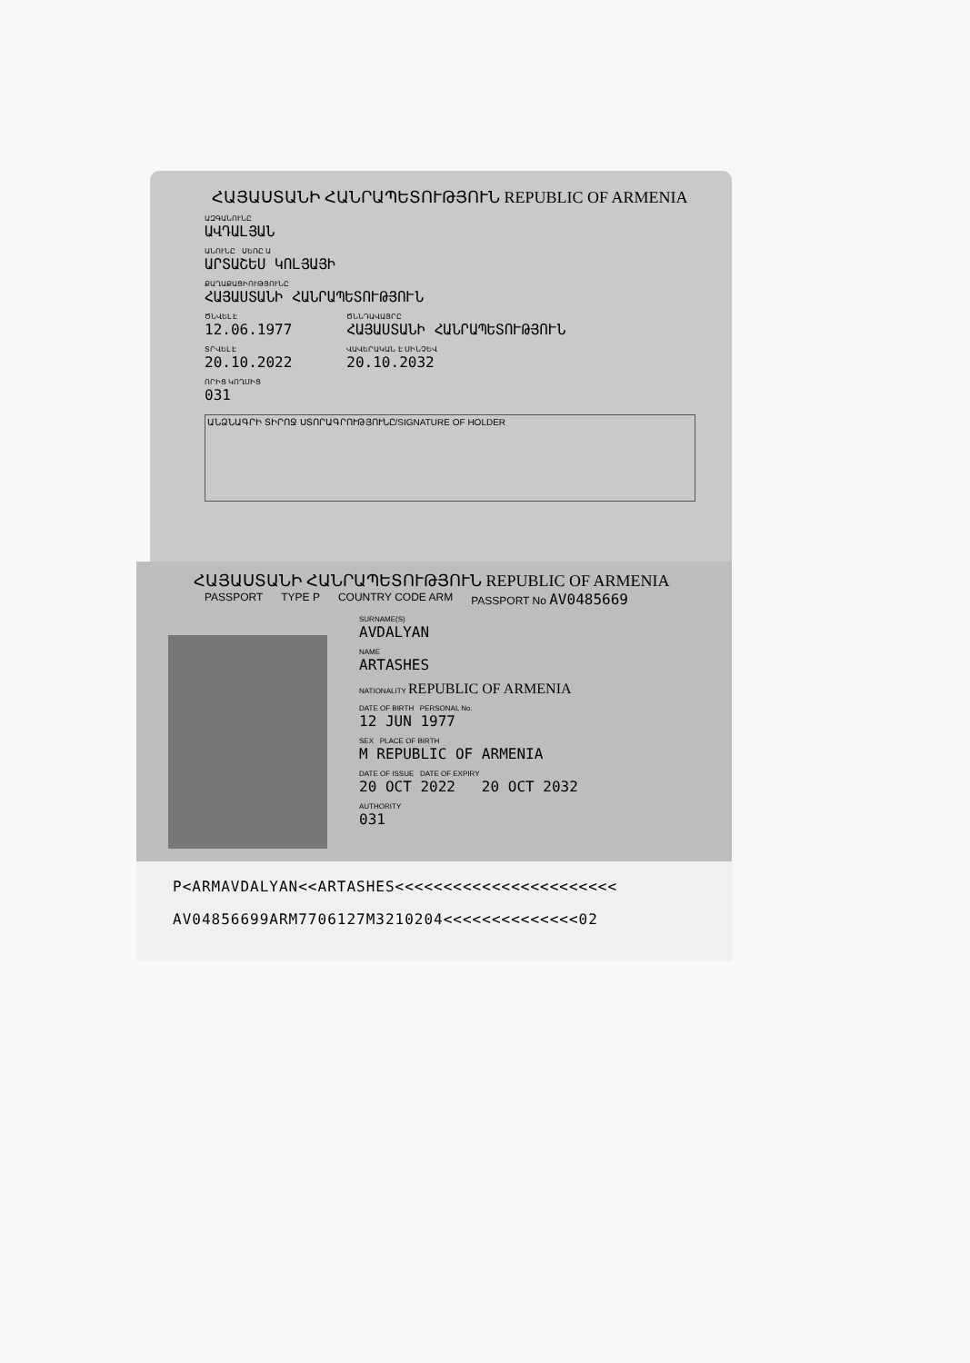ՀԱՅԱՍՏԱՆԻ ՀԱՆՐԱՊԵՏՈՒԹՅՈՒՆ REPUBLIC OF ARMENIA
ԱԶԳԱՆՈՒՆԸ
ԱՎԴԱԼՅԱՆ
ԱՆՈՒՆԸ ՍԵՌԸ Ա
ԱՐՏԱՇԵՍ ԿՈԼՅԱՅԻ
ՔԱՂԱՔԱՑԻՈՒԹՅՈՒՆԸ
ՀԱՅԱՍՏԱՆԻ ՀԱՆՐԱՊԵՏՈՒԹՅՈՒՆ
ԾՆՎԵԼ Է
12.06.1977
ՏՐՎԵԼ Է
20.10.2022
ՈՐԻՑ ԿՈՂՄԻՑ
031
ԾՆՆԴԱՎԱՅՐԸ
ՀԱՅԱՍՏԱՆԻ ՀԱՆՐԱՊԵՏՈՒԹՅՈՒՆ
ՎԱՎԵՐԱԿԱՆ Է ՄԻՆՉԵՎ
20.10.2032
ԱՆՁՆԱԳՐԻ ՏԻՐՈՋ ՍՏՈՐԱԳՐՈՒԹՅՈՒՆԸ/SIGNATURE OF HOLDER
ՀԱՅԱՍՏԱՆԻ ՀԱՆՐԱՊԵՏՈՒԹՅՈՒՆ REPUBLIC OF ARMENIA
PASSPORT TYPE P COUNTRY CODE ARM PASSPORT No AV0485669
SURNAME(S)
AVDALYAN
NAME
ARTASHES
NATIONALITY REPUBLIC OF ARMENIA
DATE OF BIRTH PERSONAL No.
12 JUN 1977
SEX PLACE OF BIRTH
M REPUBLIC OF ARMENIA
DATE OF ISSUE DATE OF EXPIRY
20 OCT 2022 20 OCT 2032
AUTHORITY
031
P<ARMAVDALYAN<<ARTASHES<<<<<<<<<<<<<<<<<<<<<<<
AV04856699ARM7706127M3210204<<<<<<<<<<<<<<02